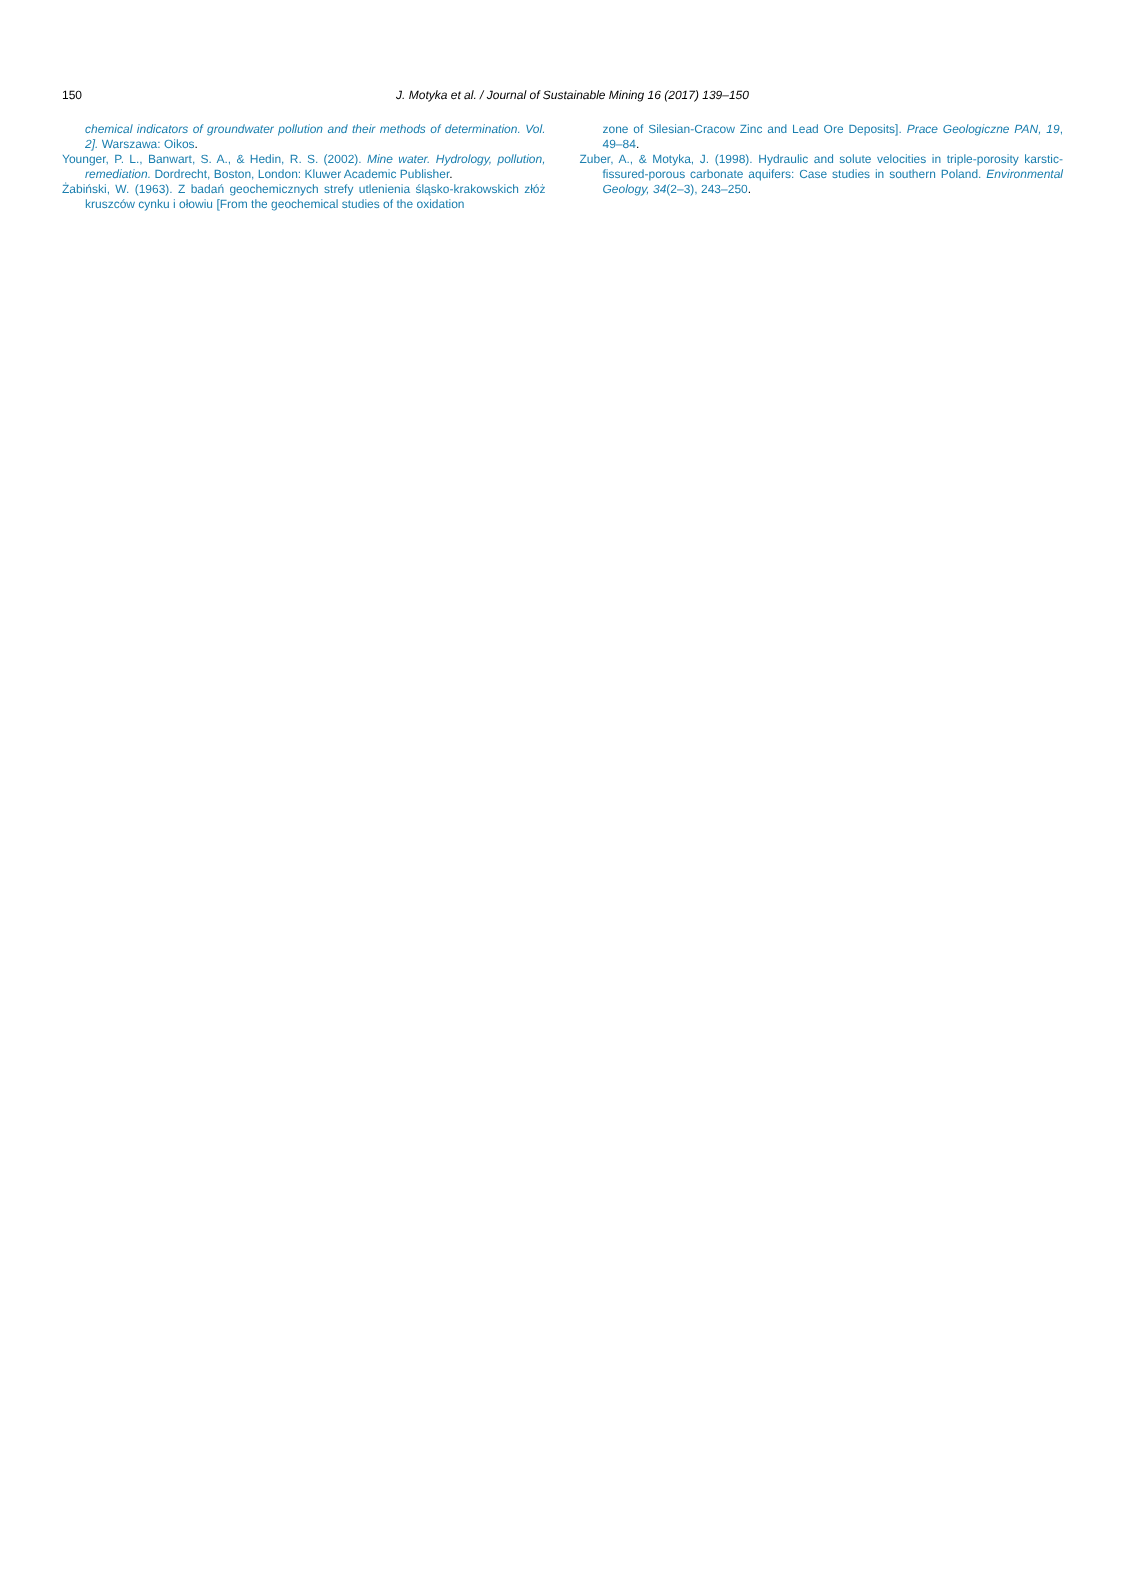150
J. Motyka et al. / Journal of Sustainable Mining 16 (2017) 139–150
chemical indicators of groundwater pollution and their methods of determination. Vol. 2]. Warszawa: Oikos.
Younger, P. L., Banwart, S. A., & Hedin, R. S. (2002). Mine water. Hydrology, pollution, remediation. Dordrecht, Boston, London: Kluwer Academic Publisher.
Żabiński, W. (1963). Z badań geochemicznych strefy utlenienia śląsko-krakowskich złóż kruszców cynku i ołowiu [From the geochemical studies of the oxidation
zone of Silesian-Cracow Zinc and Lead Ore Deposits]. Prace Geologiczne PAN, 19, 49–84.
Zuber, A., & Motyka, J. (1998). Hydraulic and solute velocities in triple-porosity karstic-fissured-porous carbonate aquifers: Case studies in southern Poland. Environmental Geology, 34(2–3), 243–250.